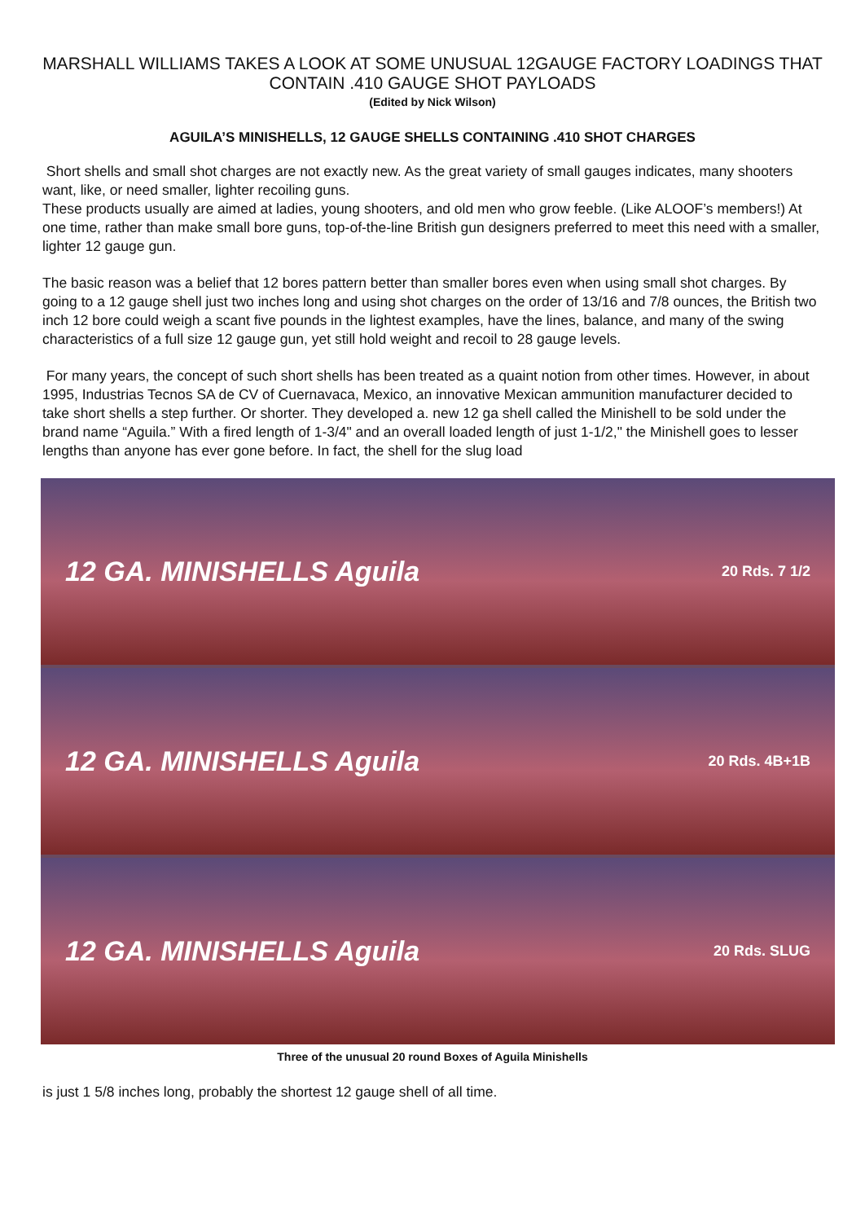MARSHALL WILLIAMS TAKES A LOOK AT SOME UNUSUAL 12GAUGE FACTORY LOADINGS THAT CONTAIN .410 GAUGE SHOT PAYLOADS
(Edited by Nick Wilson)
AGUILA’S MINISHELLS, 12 GAUGE SHELLS CONTAINING .410 SHOT CHARGES
Short shells and small shot charges are not exactly new. As the great variety of small gauges indicates, many shooters want, like, or need smaller, lighter recoiling guns.
These products usually are aimed at ladies, young shooters, and old men who grow feeble. (Like ALOOF’s members!) At one time, rather than make small bore guns, top-of-the-line British gun designers preferred to meet this need with a smaller, lighter 12 gauge gun.
The basic reason was a belief that 12 bores pattern better than smaller bores even when using small shot charges. By going to a 12 gauge shell just two inches long and using shot charges on the order of 13/16 and 7/8 ounces, the British two inch 12 bore could weigh a scant five pounds in the lightest examples, have the lines, balance, and many of the swing characteristics of a full size 12 gauge gun, yet still hold weight and recoil to 28 gauge levels.
For many years, the concept of such short shells has been treated as a quaint notion from other times. However, in about 1995, Industrias Tecnos SA de CV of Cuernavaca, Mexico, an innovative Mexican ammunition manufacturer decided to take short shells a step further. Or shorter. They developed a. new 12 ga shell called the Minishell to be sold under the brand name “Aguila.” With a fired length of 1-3/4" and an overall loaded length of just 1-1/2," the Minishell goes to lesser lengths than anyone has ever gone before. In fact, the shell for the slug load
12 GA. MINISHELLS Aguila 20 Rds. 7 1/2
12 GA. MINISHELLS Aguila 20 Rds. 4B+1B
12 GA. MINISHELLS Aguila 20 Rds. SLUG
Three of the unusual 20 round Boxes of Aguila Minishells
is just 1 5/8 inches long, probably the shortest 12 gauge shell of all time.